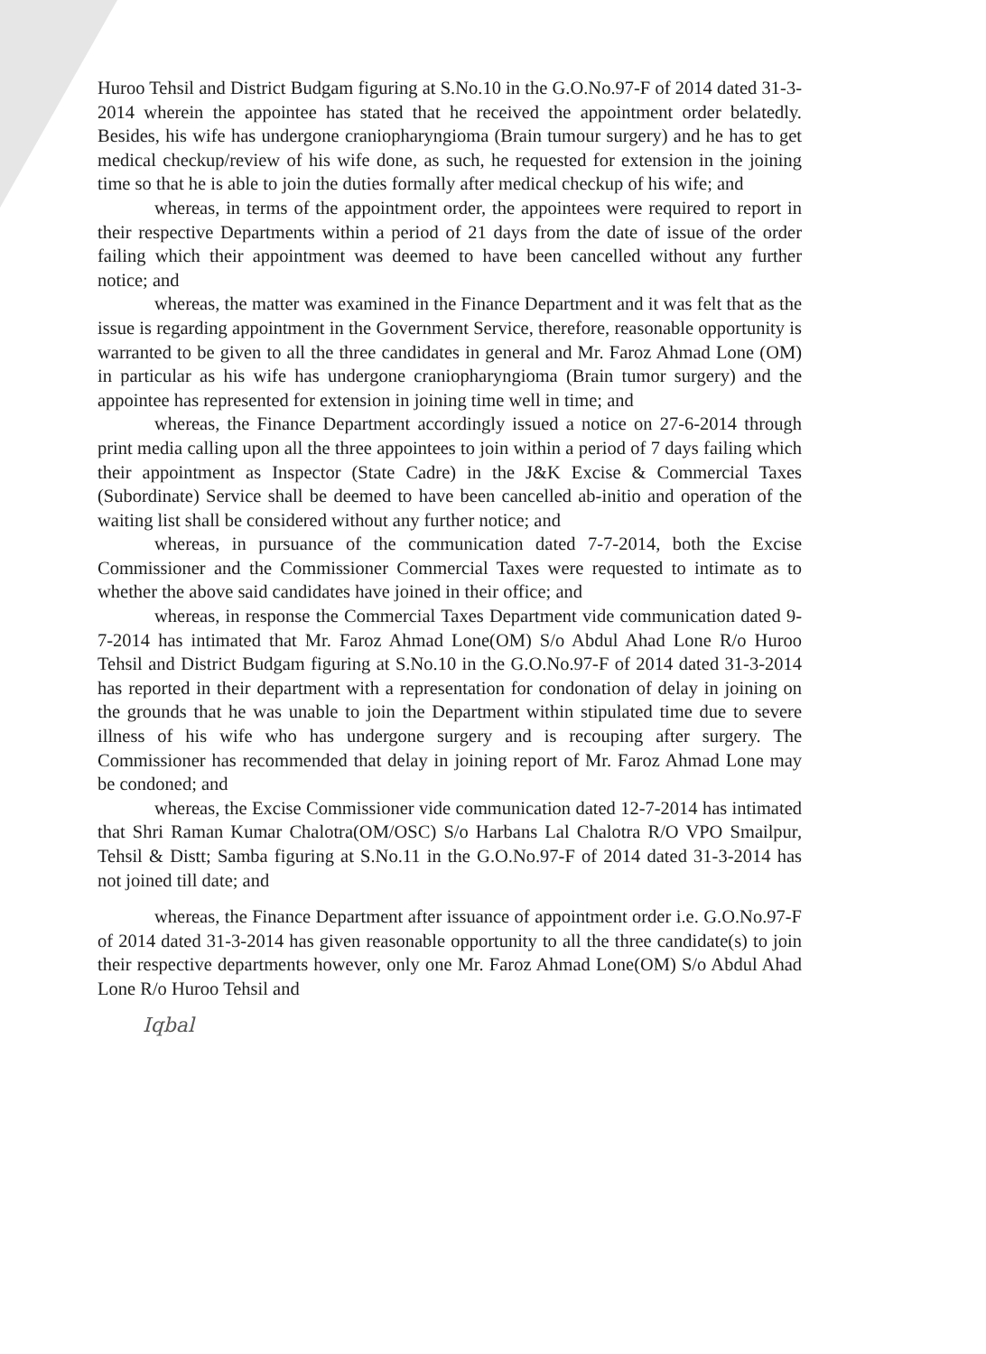Huroo Tehsil and District Budgam figuring at S.No.10 in the G.O.No.97-F of 2014 dated 31-3-2014 wherein the appointee has stated that he received the appointment order belatedly. Besides, his wife has undergone craniopharyngioma (Brain tumour surgery) and he has to get medical checkup/review of his wife done, as such, he requested for extension in the joining time so that he is able to join the duties formally after medical checkup of his wife; and
whereas, in terms of the appointment order, the appointees were required to report in their respective Departments within a period of 21 days from the date of issue of the order failing which their appointment was deemed to have been cancelled without any further notice; and
whereas, the matter was examined in the Finance Department and it was felt that as the issue is regarding appointment in the Government Service, therefore, reasonable opportunity is warranted to be given to all the three candidates in general and Mr. Faroz Ahmad Lone (OM) in particular as his wife has undergone craniopharyngioma (Brain tumor surgery) and the appointee has represented for extension in joining time well in time; and
whereas, the Finance Department accordingly issued a notice on 27-6-2014 through print media calling upon all the three appointees to join within a period of 7 days failing which their appointment as Inspector (State Cadre) in the J&K Excise & Commercial Taxes (Subordinate) Service shall be deemed to have been cancelled ab-initio and operation of the waiting list shall be considered without any further notice; and
whereas, in pursuance of the communication dated 7-7-2014, both the Excise Commissioner and the Commissioner Commercial Taxes were requested to intimate as to whether the above said candidates have joined in their office; and
whereas, in response the Commercial Taxes Department vide communication dated 9-7-2014 has intimated that Mr. Faroz Ahmad Lone(OM) S/o Abdul Ahad Lone R/o Huroo Tehsil and District Budgam figuring at S.No.10 in the G.O.No.97-F of 2014 dated 31-3-2014 has reported in their department with a representation for condonation of delay in joining on the grounds that he was unable to join the Department within stipulated time due to severe illness of his wife who has undergone surgery and is recouping after surgery. The Commissioner has recommended that delay in joining report of Mr. Faroz Ahmad Lone may be condoned; and
whereas, the Excise Commissioner vide communication dated 12-7-2014 has intimated that Shri Raman Kumar Chalotra(OM/OSC) S/o Harbans Lal Chalotra R/O VPO Smailpur, Tehsil & Distt; Samba figuring at S.No.11 in the G.O.No.97-F of 2014 dated 31-3-2014 has not joined till date; and
whereas, the Finance Department after issuance of appointment order i.e. G.O.No.97-F of 2014 dated 31-3-2014 has given reasonable opportunity to all the three candidate(s) to join their respective departments however, only one Mr. Faroz Ahmad Lone(OM) S/o Abdul Ahad Lone R/o Huroo Tehsil and
Iqbal